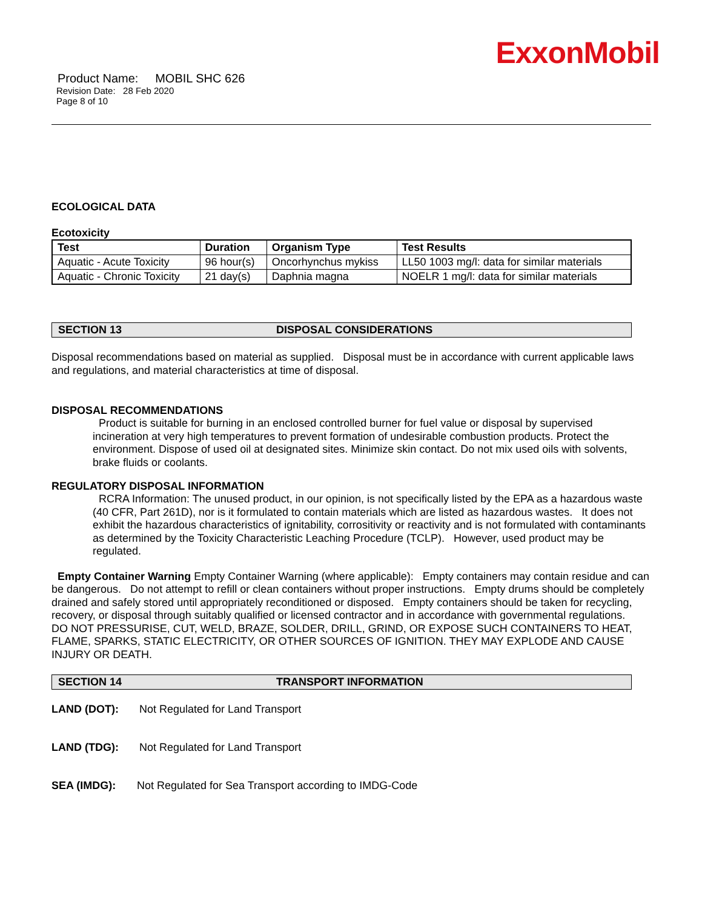ExxonMobil
Product Name: MOBIL SHC 626
Revision Date: 28 Feb 2020
Page 8 of 10
ECOLOGICAL DATA
Ecotoxicity
| Test | Duration | Organism Type | Test Results |
| --- | --- | --- | --- |
| Aquatic - Acute Toxicity | 96 hour(s) | Oncorhynchus mykiss | LL50 1003 mg/l: data for similar materials |
| Aquatic - Chronic Toxicity | 21 day(s) | Daphnia magna | NOELR 1 mg/l: data for similar materials |
SECTION 13 DISPOSAL CONSIDERATIONS
Disposal recommendations based on material as supplied. Disposal must be in accordance with current applicable laws and regulations, and material characteristics at time of disposal.
DISPOSAL RECOMMENDATIONS
Product is suitable for burning in an enclosed controlled burner for fuel value or disposal by supervised incineration at very high temperatures to prevent formation of undesirable combustion products. Protect the environment. Dispose of used oil at designated sites. Minimize skin contact. Do not mix used oils with solvents, brake fluids or coolants.
REGULATORY DISPOSAL INFORMATION
RCRA Information: The unused product, in our opinion, is not specifically listed by the EPA as a hazardous waste (40 CFR, Part 261D), nor is it formulated to contain materials which are listed as hazardous wastes. It does not exhibit the hazardous characteristics of ignitability, corrositivity or reactivity and is not formulated with contaminants as determined by the Toxicity Characteristic Leaching Procedure (TCLP). However, used product may be regulated.
Empty Container Warning Empty Container Warning (where applicable): Empty containers may contain residue and can be dangerous. Do not attempt to refill or clean containers without proper instructions. Empty drums should be completely drained and safely stored until appropriately reconditioned or disposed. Empty containers should be taken for recycling, recovery, or disposal through suitably qualified or licensed contractor and in accordance with governmental regulations. DO NOT PRESSURISE, CUT, WELD, BRAZE, SOLDER, DRILL, GRIND, OR EXPOSE SUCH CONTAINERS TO HEAT, FLAME, SPARKS, STATIC ELECTRICITY, OR OTHER SOURCES OF IGNITION. THEY MAY EXPLODE AND CAUSE INJURY OR DEATH.
SECTION 14 TRANSPORT INFORMATION
LAND (DOT): Not Regulated for Land Transport
LAND (TDG): Not Regulated for Land Transport
SEA (IMDG): Not Regulated for Sea Transport according to IMDG-Code